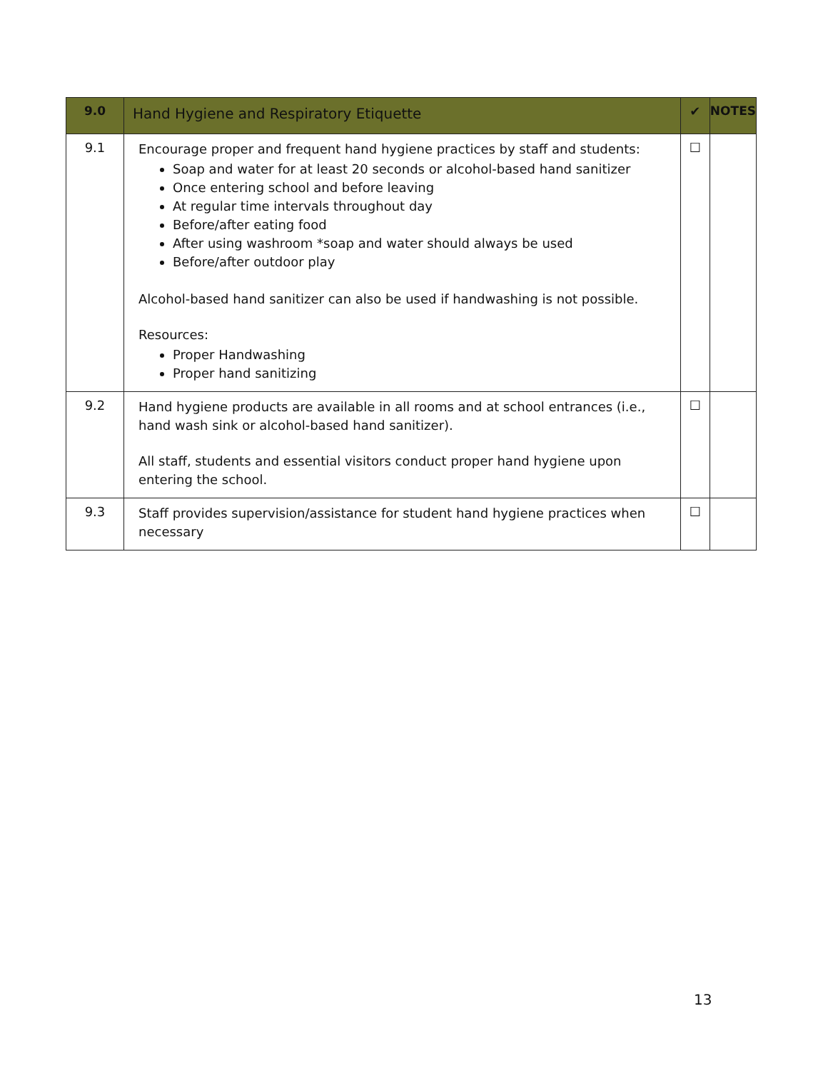| 9.0 | Hand Hygiene and Respiratory Etiquette | ✔ | NOTES |
| --- | --- | --- | --- |
| 9.1 | Encourage proper and frequent hand hygiene practices by staff and students: Soap and water for at least 20 seconds or alcohol-based hand sanitizer Once entering school and before leaving At regular time intervals throughout day Before/after eating food After using washroom *soap and water should always be used Before/after outdoor play Alcohol-based hand sanitizer can also be used if handwashing is not possible. Resources: Proper Handwashing Proper hand sanitizing | ☐ | |
| 9.2 | Hand hygiene products are available in all rooms and at school entrances (i.e., hand wash sink or alcohol-based hand sanitizer). All staff, students and essential visitors conduct proper hand hygiene upon entering the school. | ☐ | |
| 9.3 | Staff provides supervision/assistance for student hand hygiene practices when necessary | ☐ | |
13